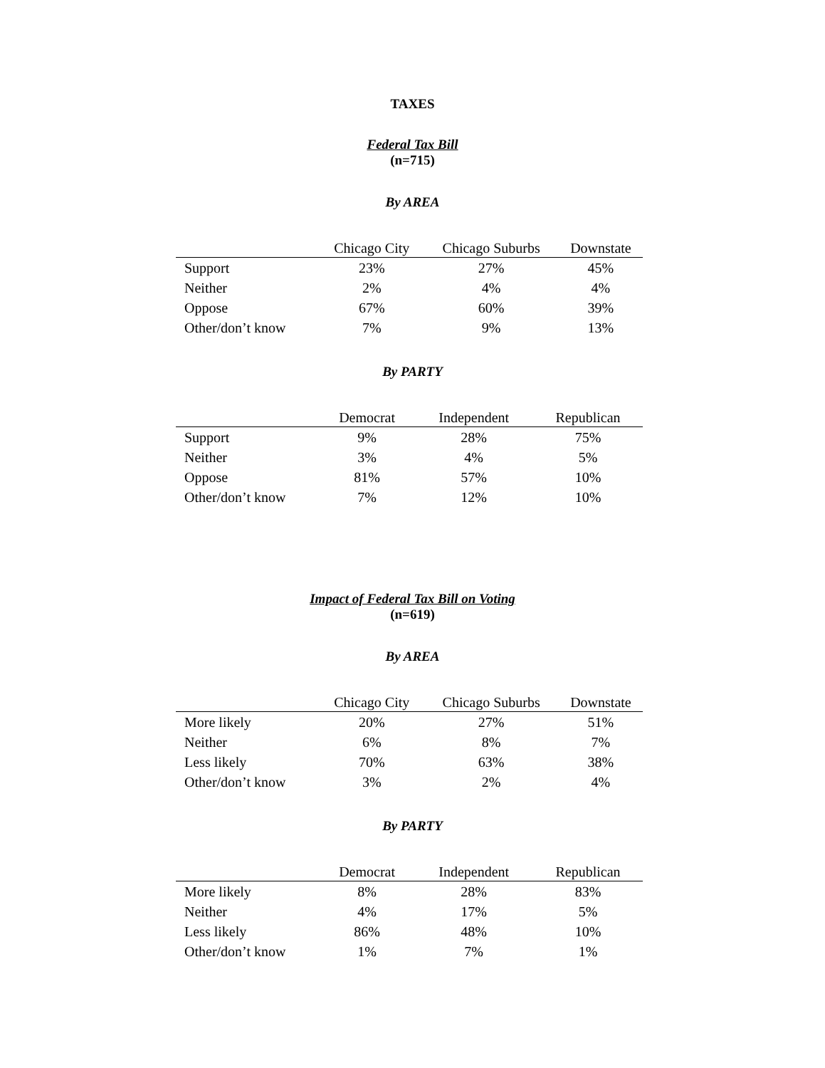TAXES
Federal Tax Bill
(n=715)
By AREA
| | Chicago City | Chicago Suburbs | Downstate |
| --- | --- | --- | --- |
| Support | 23% | 27% | 45% |
| Neither | 2% | 4% | 4% |
| Oppose | 67% | 60% | 39% |
| Other/don’t know | 7% | 9% | 13% |
By PARTY
| | Democrat | Independent | Republican |
| --- | --- | --- | --- |
| Support | 9% | 28% | 75% |
| Neither | 3% | 4% | 5% |
| Oppose | 81% | 57% | 10% |
| Other/don’t know | 7% | 12% | 10% |
Impact of Federal Tax Bill on Voting
(n=619)
By AREA
| | Chicago City | Chicago Suburbs | Downstate |
| --- | --- | --- | --- |
| More likely | 20% | 27% | 51% |
| Neither | 6% | 8% | 7% |
| Less likely | 70% | 63% | 38% |
| Other/don’t know | 3% | 2% | 4% |
By PARTY
| | Democrat | Independent | Republican |
| --- | --- | --- | --- |
| More likely | 8% | 28% | 83% |
| Neither | 4% | 17% | 5% |
| Less likely | 86% | 48% | 10% |
| Other/don’t know | 1% | 7% | 1% |